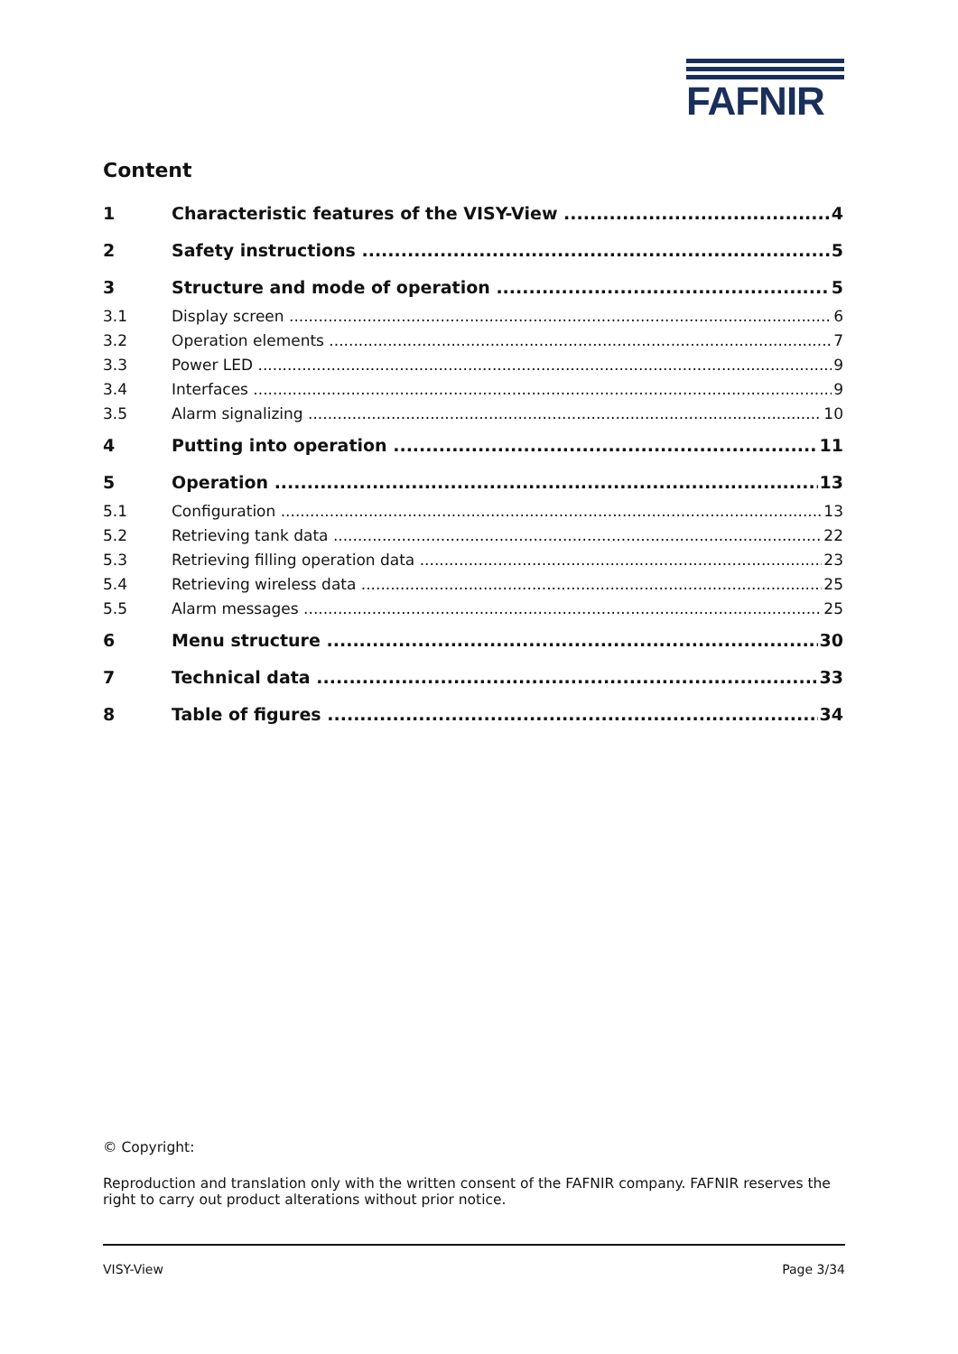FAFNIR
Content
1 Characteristic features of the VISY-View 4
2 Safety instructions 5
3 Structure and mode of operation 5
3.1 Display screen 6
3.2 Operation elements 7
3.3 Power LED 9
3.4 Interfaces 9
3.5 Alarm signalizing 10
4 Putting into operation 11
5 Operation 13
5.1 Configuration 13
5.2 Retrieving tank data 22
5.3 Retrieving filling operation data 23
5.4 Retrieving wireless data 25
5.5 Alarm messages 25
6 Menu structure 30
7 Technical data 33
8 Table of figures 34
© Copyright:
Reproduction and translation only with the written consent of the FAFNIR company. FAFNIR reserves the right to carry out product alterations without prior notice.
VISY-View Page 3/34